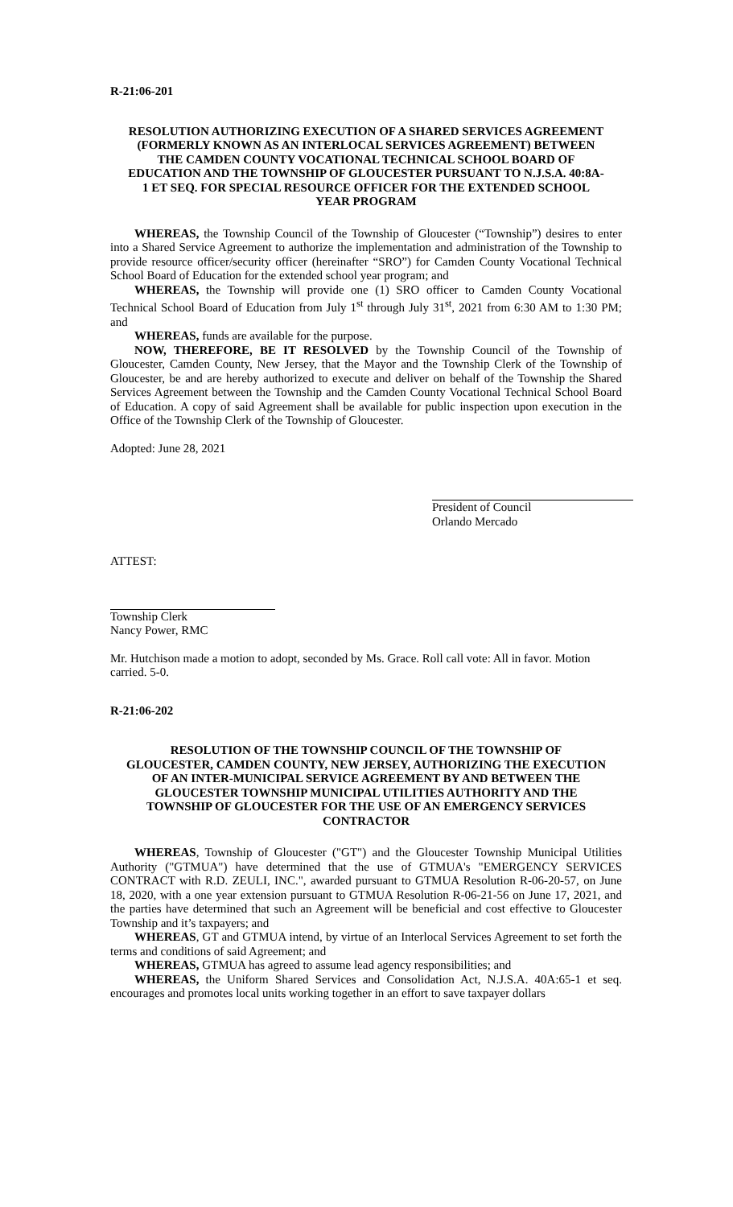R-21:06-201
RESOLUTION AUTHORIZING EXECUTION OF A SHARED SERVICES AGREEMENT (FORMERLY KNOWN AS AN INTERLOCAL SERVICES AGREEMENT) BETWEEN THE CAMDEN COUNTY VOCATIONAL TECHNICAL SCHOOL BOARD OF EDUCATION AND THE TOWNSHIP OF GLOUCESTER PURSUANT TO N.J.S.A. 40:8A-1 ET SEQ. FOR SPECIAL RESOURCE OFFICER FOR THE EXTENDED SCHOOL YEAR PROGRAM
WHEREAS, the Township Council of the Township of Gloucester (“Township”) desires to enter into a Shared Service Agreement to authorize the implementation and administration of the Township to provide resource officer/security officer (hereinafter “SRO”) for Camden County Vocational Technical School Board of Education for the extended school year program; and
WHEREAS, the Township will provide one (1) SRO officer to Camden County Vocational Technical School Board of Education from July 1<sup>st</sup> through July 31<sup>st</sup>, 2021 from 6:30 AM to 1:30 PM; and
WHEREAS, funds are available for the purpose.
NOW, THEREFORE, BE IT RESOLVED by the Township Council of the Township of Gloucester, Camden County, New Jersey, that the Mayor and the Township Clerk of the Township of Gloucester, be and are hereby authorized to execute and deliver on behalf of the Township the Shared Services Agreement between the Township and the Camden County Vocational Technical School Board of Education. A copy of said Agreement shall be available for public inspection upon execution in the Office of the Township Clerk of the Township of Gloucester.
Adopted: June 28, 2021
President of Council
Orlando Mercado
ATTEST:
Township Clerk
Nancy Power, RMC
Mr. Hutchison made a motion to adopt, seconded by Ms. Grace. Roll call vote: All in favor. Motion carried. 5-0.
R-21:06-202
RESOLUTION OF THE TOWNSHIP COUNCIL OF THE TOWNSHIP OF GLOUCESTER, CAMDEN COUNTY, NEW JERSEY, AUTHORIZING THE EXECUTION OF AN INTER-MUNICIPAL SERVICE AGREEMENT BY AND BETWEEN THE GLOUCESTER TOWNSHIP MUNICIPAL UTILITIES AUTHORITY AND THE TOWNSHIP OF GLOUCESTER FOR THE USE OF AN EMERGENCY SERVICES CONTRACTOR
WHEREAS, Township of Gloucester ("GT") and the Gloucester Township Municipal Utilities Authority ("GTMUA") have determined that the use of GTMUA's "EMERGENCY SERVICES CONTRACT with R.D. ZEULI, INC.", awarded pursuant to GTMUA Resolution R-06-20-57, on June 18, 2020, with a one year extension pursuant to GTMUA Resolution R-06-21-56 on June 17, 2021, and the parties have determined that such an Agreement will be beneficial and cost effective to Gloucester Township and it’s taxpayers; and
WHEREAS, GT and GTMUA intend, by virtue of an Interlocal Services Agreement to set forth the terms and conditions of said Agreement; and
WHEREAS, GTMUA has agreed to assume lead agency responsibilities; and
WHEREAS, the Uniform Shared Services and Consolidation Act, N.J.S.A. 40A:65-1 et seq. encourages and promotes local units working together in an effort to save taxpayer dollars